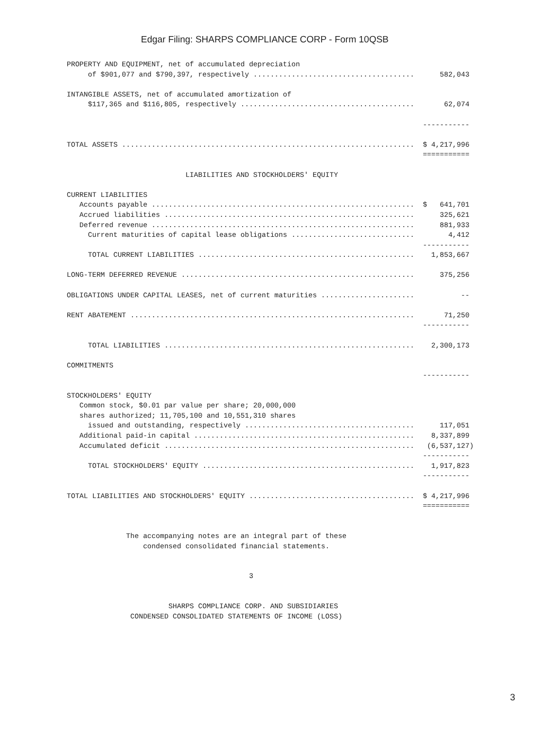Edgar Filing: SHARPS COMPLIANCE CORP - Form 10QSB
PROPERTY AND EQUIPMENT, net of accumulated depreciation
     of $901,077 and $790,397, respectively ......................................      582,043

INTANGIBLE ASSETS, net of accumulated amortization of
     $117,365 and $116,805, respectively .........................................       62,074

                                                                                    -----------

TOTAL ASSETS .....................................................................  $ 4,217,996
                                                                                    ===========

                            LIABILITIES AND STOCKHOLDERS' EQUITY

CURRENT LIABILITIES
   Accounts payable ..............................................................  $   641,701
   Accrued liabilities ...........................................................      325,621
   Deferred revenue ..............................................................      881,933
     Current maturities of capital lease obligations .............................        4,412
                                                                                    -----------
     TOTAL CURRENT LIABILITIES ...................................................    1,853,667

LONG-TERM DEFERRED REVENUE .......................................................      375,256

OBLIGATIONS UNDER CAPITAL LEASES, net of current maturities ......................           --

RENT ABATEMENT ...................................................................       71,250
                                                                                    -----------

     TOTAL LIABILITIES ...........................................................    2,300,173

COMMITMENTS
                                                                                    -----------

STOCKHOLDERS' EQUITY
   Common stock, $0.01 par value per share; 20,000,000
   shares authorized; 11,705,100 and 10,551,310 shares
     issued and outstanding, respectively ........................................      117,051
   Additional paid-in capital ....................................................    8,337,899
   Accumulated deficit ...........................................................   (6,537,127)
                                                                                    -----------
     TOTAL STOCKHOLDERS' EQUITY ..................................................    1,917,823
                                                                                    -----------

TOTAL LIABILITIES AND STOCKHOLDERS' EQUITY .......................................  $ 4,217,996
                                                                                    ===========


              The accompanying notes are an integral part of these
                  condensed consolidated financial statements.


                                           3


                        SHARPS COMPLIANCE CORP. AND SUBSIDIARIES
               CONDENSED CONSOLIDATED STATEMENTS OF INCOME (LOSS)
3